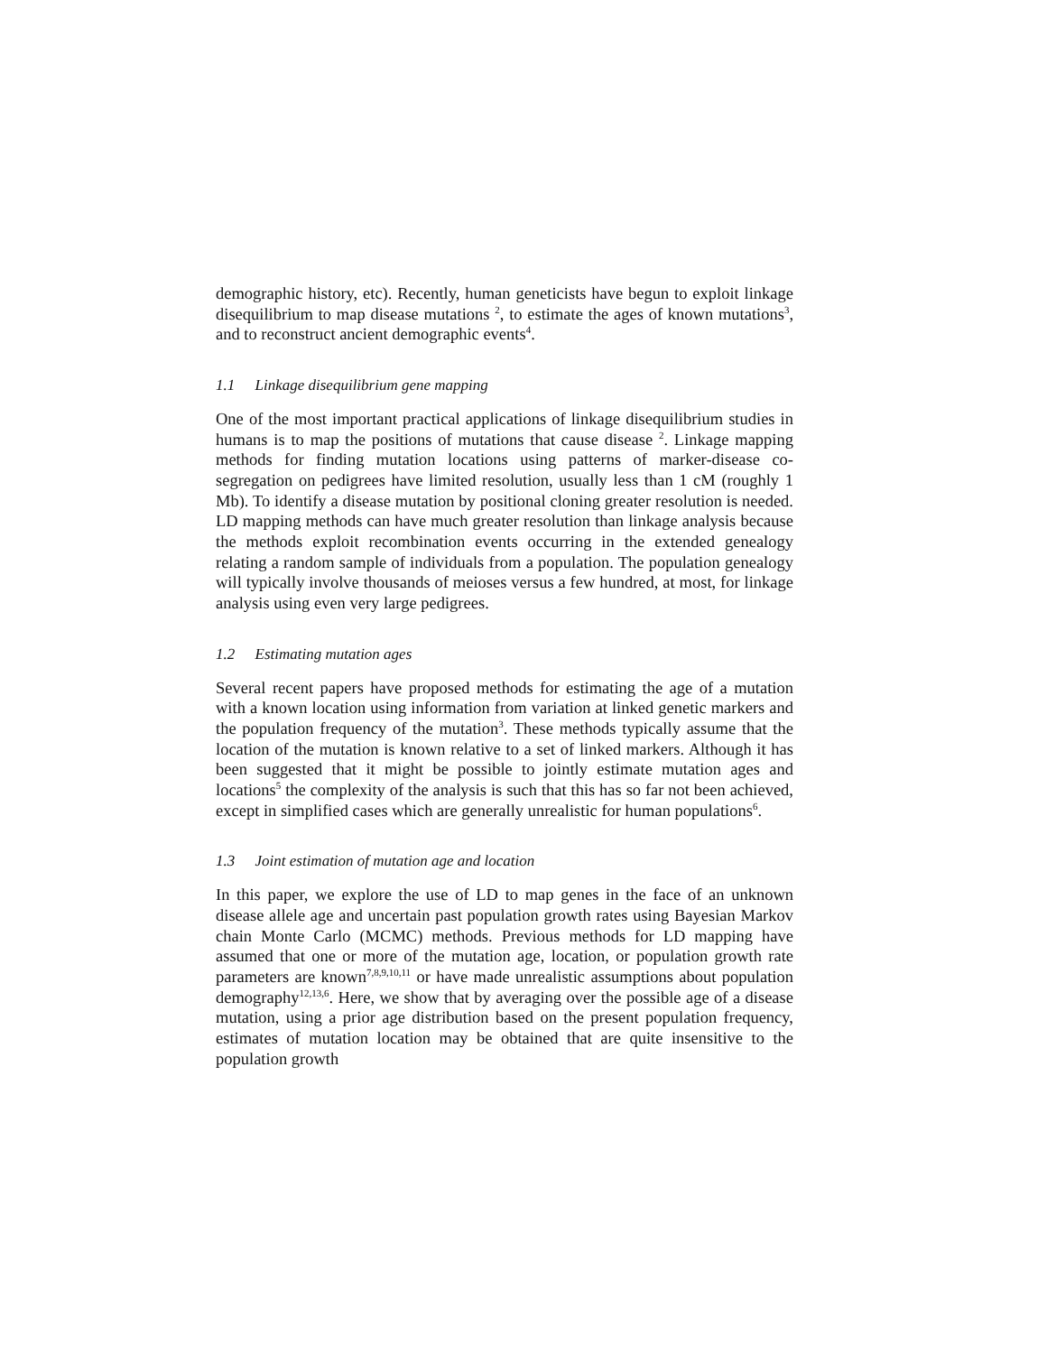demographic history, etc). Recently, human geneticists have begun to exploit linkage disequilibrium to map disease mutations <sup>2</sup>, to estimate the ages of known mutations<sup>3</sup>, and to reconstruct ancient demographic events<sup>4</sup>.
1.1 Linkage disequilibrium gene mapping
One of the most important practical applications of linkage disequilibrium studies in humans is to map the positions of mutations that cause disease <sup>2</sup>. Linkage mapping methods for finding mutation locations using patterns of marker-disease co-segregation on pedigrees have limited resolution, usually less than 1 cM (roughly 1 Mb). To identify a disease mutation by positional cloning greater resolution is needed. LD mapping methods can have much greater resolution than linkage analysis because the methods exploit recombination events occurring in the extended genealogy relating a random sample of individuals from a population. The population genealogy will typically involve thousands of meioses versus a few hundred, at most, for linkage analysis using even very large pedigrees.
1.2 Estimating mutation ages
Several recent papers have proposed methods for estimating the age of a mutation with a known location using information from variation at linked genetic markers and the population frequency of the mutation<sup>3</sup>. These methods typically assume that the location of the mutation is known relative to a set of linked markers. Although it has been suggested that it might be possible to jointly estimate mutation ages and locations<sup>5</sup> the complexity of the analysis is such that this has so far not been achieved, except in simplified cases which are generally unrealistic for human populations<sup>6</sup>.
1.3 Joint estimation of mutation age and location
In this paper, we explore the use of LD to map genes in the face of an unknown disease allele age and uncertain past population growth rates using Bayesian Markov chain Monte Carlo (MCMC) methods. Previous methods for LD mapping have assumed that one or more of the mutation age, location, or population growth rate parameters are known<sup>7,8,9,10,11</sup> or have made unrealistic assumptions about population demography<sup>12,13,6</sup>. Here, we show that by averaging over the possible age of a disease mutation, using a prior age distribution based on the present population frequency, estimates of mutation location may be obtained that are quite insensitive to the population growth